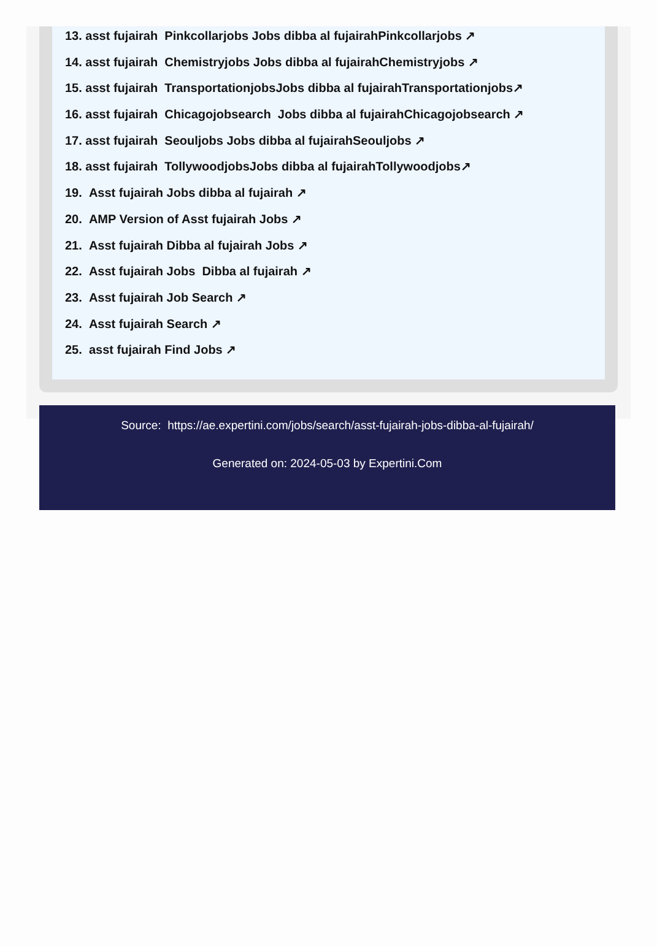13. asst fujairah Pinkcollarjobs Jobs dibba al fujairahPinkcollarjobs ↗
14. asst fujairah Chemistryjobs Jobs dibba al fujairahChemistryjobs ↗
15. asst fujairah TransportationjobsJobs dibba al fujairahTransportationjobs↗
16. asst fujairah Chicagojobsearch Jobs dibba al fujairahChicagojobsearch ↗
17. asst fujairah Seouljobs Jobs dibba al fujairahSeouljobs ↗
18. asst fujairah TollywoodjobsJobs dibba al fujairahTollywoodjobs↗
19. Asst fujairah Jobs dibba al fujairah ↗
20. AMP Version of Asst fujairah Jobs ↗
21. Asst fujairah Dibba al fujairah Jobs ↗
22. Asst fujairah Jobs Dibba al fujairah ↗
23. Asst fujairah Job Search ↗
24. Asst fujairah Search ↗
25. asst fujairah Find Jobs ↗
Source: https://ae.expertini.com/jobs/search/asst-fujairah-jobs-dibba-al-fujairah/
Generated on: 2024-05-03 by Expertini.Com